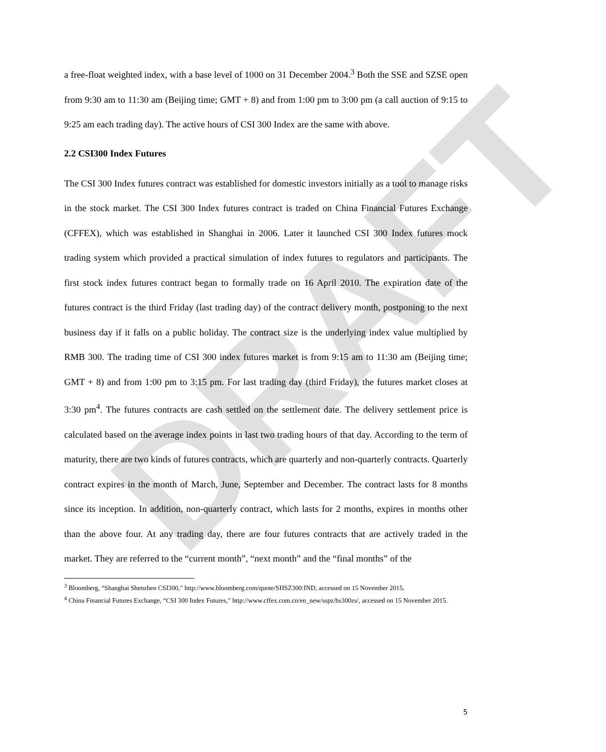DRAFT
a free-float weighted index, with a base level of 1000 on 31 December 2004.<sup>3</sup> Both the SSE and SZSE open from 9:30 am to 11:30 am (Beijing time; GMT + 8) and from 1:00 pm to 3:00 pm (a call auction of 9:15 to 9:25 am each trading day). The active hours of CSI 300 Index are the same with above.
2.2 CSI300 Index Futures
The CSI 300 Index futures contract was established for domestic investors initially as a tool to manage risks in the stock market. The CSI 300 Index futures contract is traded on China Financial Futures Exchange (CFFEX), which was established in Shanghai in 2006. Later it launched CSI 300 Index futures mock trading system which provided a practical simulation of index futures to regulators and participants. The first stock index futures contract began to formally trade on 16 April 2010. The expiration date of the futures contract is the third Friday (last trading day) of the contract delivery month, postponing to the next business day if it falls on a public holiday. The contract size is the underlying index value multiplied by RMB 300. The trading time of CSI 300 index futures market is from 9:15 am to 11:30 am (Beijing time; GMT + 8) and from 1:00 pm to 3:15 pm. For last trading day (third Friday), the futures market closes at 3:30 pm<sup>4</sup>. The futures contracts are cash settled on the settlement date. The delivery settlement price is calculated based on the average index points in last two trading hours of that day. According to the term of maturity, there are two kinds of futures contracts, which are quarterly and non-quarterly contracts. Quarterly contract expires in the month of March, June, September and December. The contract lasts for 8 months since its inception. In addition, non-quarterly contract, which lasts for 2 months, expires in months other than the above four. At any trading day, there are four futures contracts that are actively traded in the market. They are referred to the “current month”, “next month” and the “final months” of the
<sup>3</sup> Bloomberg, “Shanghai Shenzhen CSI300,” http://www.bloomberg.com/quote/SHSZ300:IND, accessed on 15 November 2015.
<sup>4</sup> China Financial Futures Exchange, “CSI 300 Index Futures,” http://www.cffex.com.cn/en_new/sspz/hs300zs/, accessed on 15 November 2015.
5